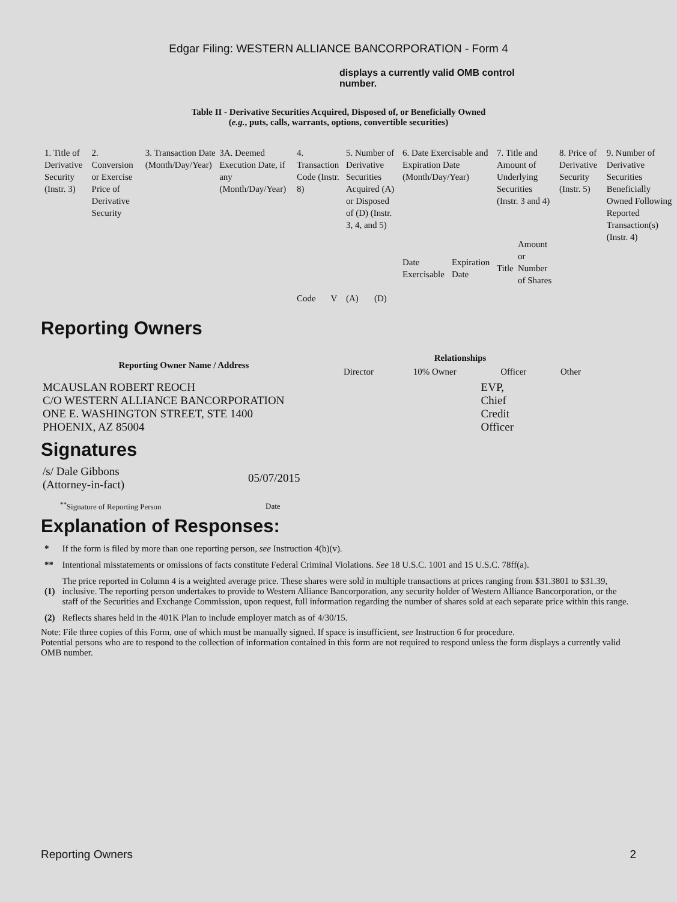Edgar Filing: WESTERN ALLIANCE BANCORPORATION - Form 4
displays a currently valid OMB control number.
Table II - Derivative Securities Acquired, Disposed of, or Beneficially Owned
(e.g., puts, calls, warrants, options, convertible securities)
| 1. Title of Derivative Security (Instr. 3) | 2. Conversion or Exercise Price of Derivative Security | 3. Transaction Date (Month/Day/Year) | 3A. Deemed Execution Date, if any (Month/Day/Year) | 4. Transaction Code (Instr. 8) | | 5. Number of Derivative Securities Acquired (A) or Disposed of (D) (Instr. 3, 4, and 5) | | 6. Date Exercisable and Expiration Date (Month/Day/Year) | | 7. Title and Amount of Underlying Securities (Instr. 3 and 4) | | 8. Price of Derivative Security (Instr. 5) | 9. Number of Derivative Securities Beneficially Owned Following Reported Transaction(s) (Instr. 4) |
| | | | | Code | V | (A) | (D) | Date Exercisable | Expiration Date | Title | Amount or Number of Shares | | |
Reporting Owners
| Reporting Owner Name / Address | Relationships | | | |
| --- | --- | --- | --- | --- |
| | Director | 10% Owner | Officer | Other |
| MCAUSLAN ROBERT REOCH C/O WESTERN ALLIANCE BANCORPORATION ONE E. WASHINGTON STREET, STE 1400 PHOENIX, AZ 85004 | | | EVP, Chief Credit Officer | |
Signatures
| /s/ Dale Gibbons (Attorney-in-fact) | 05/07/2015 |
| <sup>**</sup> Signature of Reporting Person | Date |
Explanation of Responses:
| * | If the form is filed by more than one reporting person, see Instruction 4(b)(v). |
| ** | Intentional misstatements or omissions of facts constitute Federal Criminal Violations. See 18 U.S.C. 1001 and 15 U.S.C. 78ff(a). |
| (1) | The price reported in Column 4 is a weighted average price. These shares were sold in multiple transactions at prices ranging from $31.3801 to $31.39, inclusive. The reporting person undertakes to provide to Western Alliance Bancorporation, any security holder of Western Alliance Bancorporation, or the staff of the Securities and Exchange Commission, upon request, full information regarding the number of shares sold at each separate price within this range. |
| (2) | Reflects shares held in the 401K Plan to include employer match as of 4/30/15. |
Note: File three copies of this Form, one of which must be manually signed. If space is insufficient, see Instruction 6 for procedure.
Potential persons who are to respond to the collection of information contained in this form are not required to respond unless the form displays a currently valid OMB number.
Reporting Owners 2